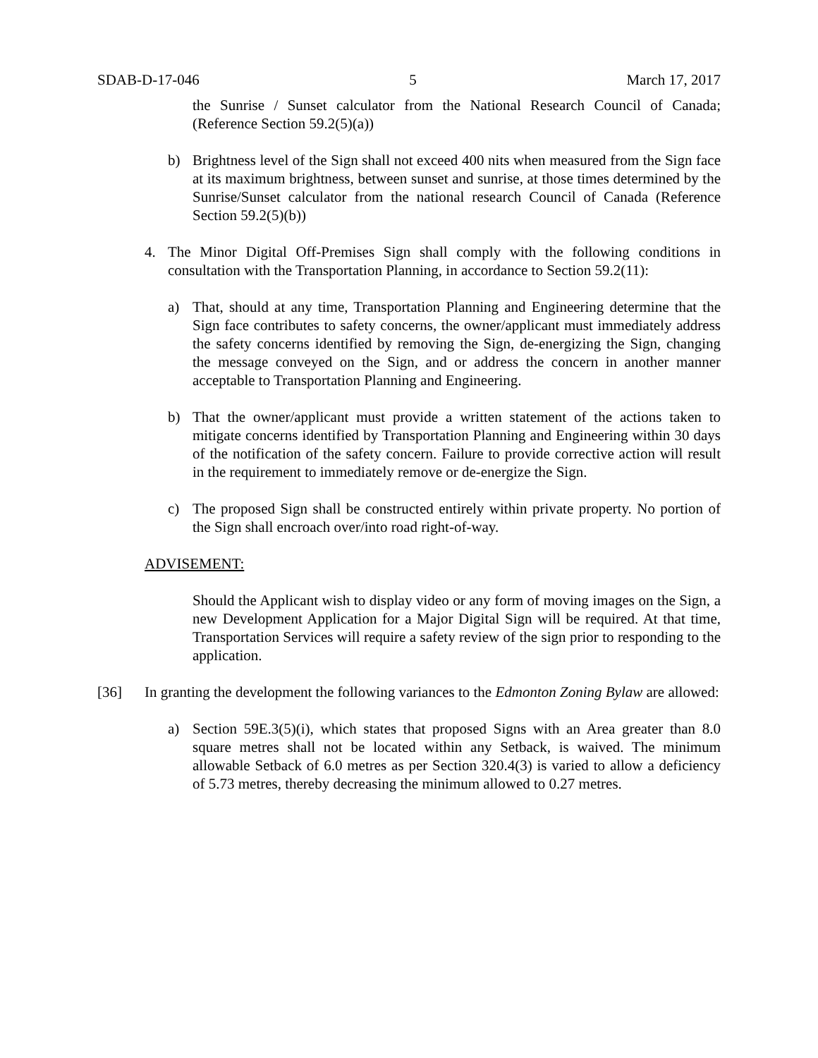SDAB-D-17-046 5 March 17, 2017
the Sunrise / Sunset calculator from the National Research Council of Canada; (Reference Section 59.2(5)(a))
b) Brightness level of the Sign shall not exceed 400 nits when measured from the Sign face at its maximum brightness, between sunset and sunrise, at those times determined by the Sunrise/Sunset calculator from the national research Council of Canada (Reference Section 59.2(5)(b))
4. The Minor Digital Off-Premises Sign shall comply with the following conditions in consultation with the Transportation Planning, in accordance to Section 59.2(11):
a) That, should at any time, Transportation Planning and Engineering determine that the Sign face contributes to safety concerns, the owner/applicant must immediately address the safety concerns identified by removing the Sign, de-energizing the Sign, changing the message conveyed on the Sign, and or address the concern in another manner acceptable to Transportation Planning and Engineering.
b) That the owner/applicant must provide a written statement of the actions taken to mitigate concerns identified by Transportation Planning and Engineering within 30 days of the notification of the safety concern. Failure to provide corrective action will result in the requirement to immediately remove or de-energize the Sign.
c) The proposed Sign shall be constructed entirely within private property. No portion of the Sign shall encroach over/into road right-of-way.
ADVISEMENT:
Should the Applicant wish to display video or any form of moving images on the Sign, a new Development Application for a Major Digital Sign will be required. At that time, Transportation Services will require a safety review of the sign prior to responding to the application.
[36] In granting the development the following variances to the Edmonton Zoning Bylaw are allowed:
a) Section 59E.3(5)(i), which states that proposed Signs with an Area greater than 8.0 square metres shall not be located within any Setback, is waived. The minimum allowable Setback of 6.0 metres as per Section 320.4(3) is varied to allow a deficiency of 5.73 metres, thereby decreasing the minimum allowed to 0.27 metres.